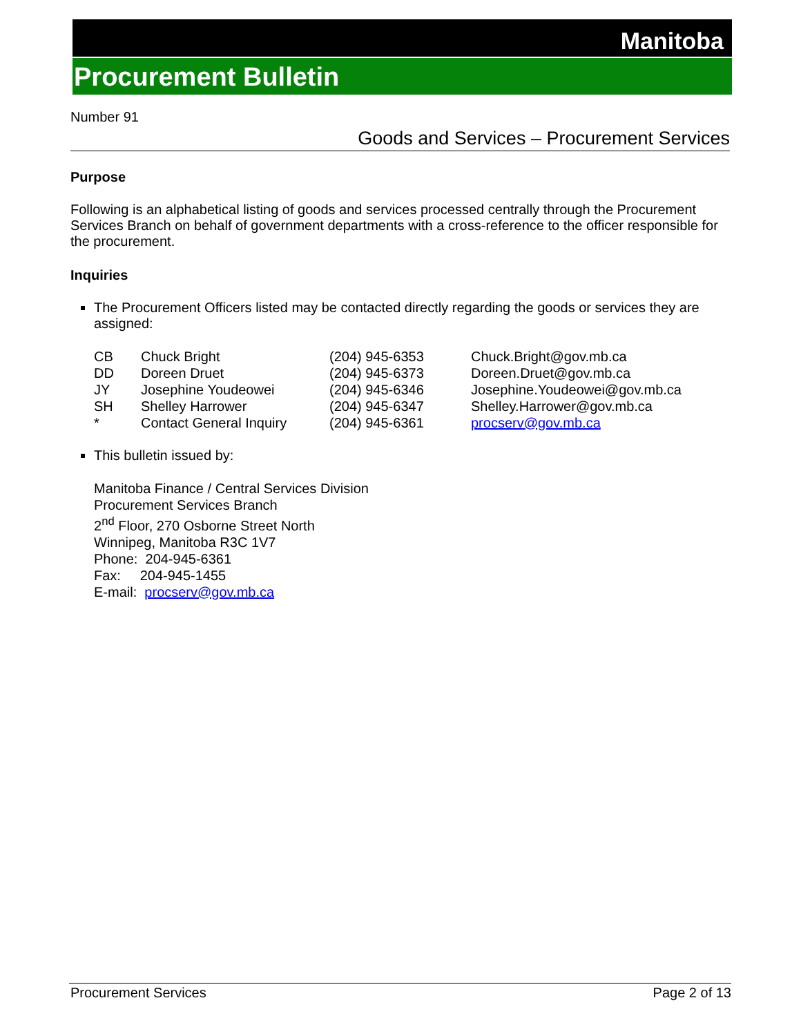Manitoba
Procurement Bulletin
Number 91
Goods and Services – Procurement Services
Purpose
Following is an alphabetical listing of goods and services processed centrally through the Procurement Services Branch on behalf of government departments with a cross-reference to the officer responsible for the procurement.
Inquiries
The Procurement Officers listed may be contacted directly regarding the goods or services they are assigned:
| CB | Chuck Bright | (204) 945-6353 | Chuck.Bright@gov.mb.ca |
| DD | Doreen Druet | (204) 945-6373 | Doreen.Druet@gov.mb.ca |
| JY | Josephine Youdeowei | (204) 945-6346 | Josephine.Youdeowei@gov.mb.ca |
| SH | Shelley Harrower | (204) 945-6347 | Shelley.Harrower@gov.mb.ca |
| * | Contact General Inquiry | (204) 945-6361 | procserv@gov.mb.ca |
This bulletin issued by:
Manitoba Finance / Central Services Division
Procurement Services Branch
2<sup>nd</sup> Floor, 270 Osborne Street North
Winnipeg, Manitoba R3C 1V7
Phone: 204-945-6361
Fax: 204-945-1455
E-mail: procserv@gov.mb.ca
Procurement Services Page 2 of 13